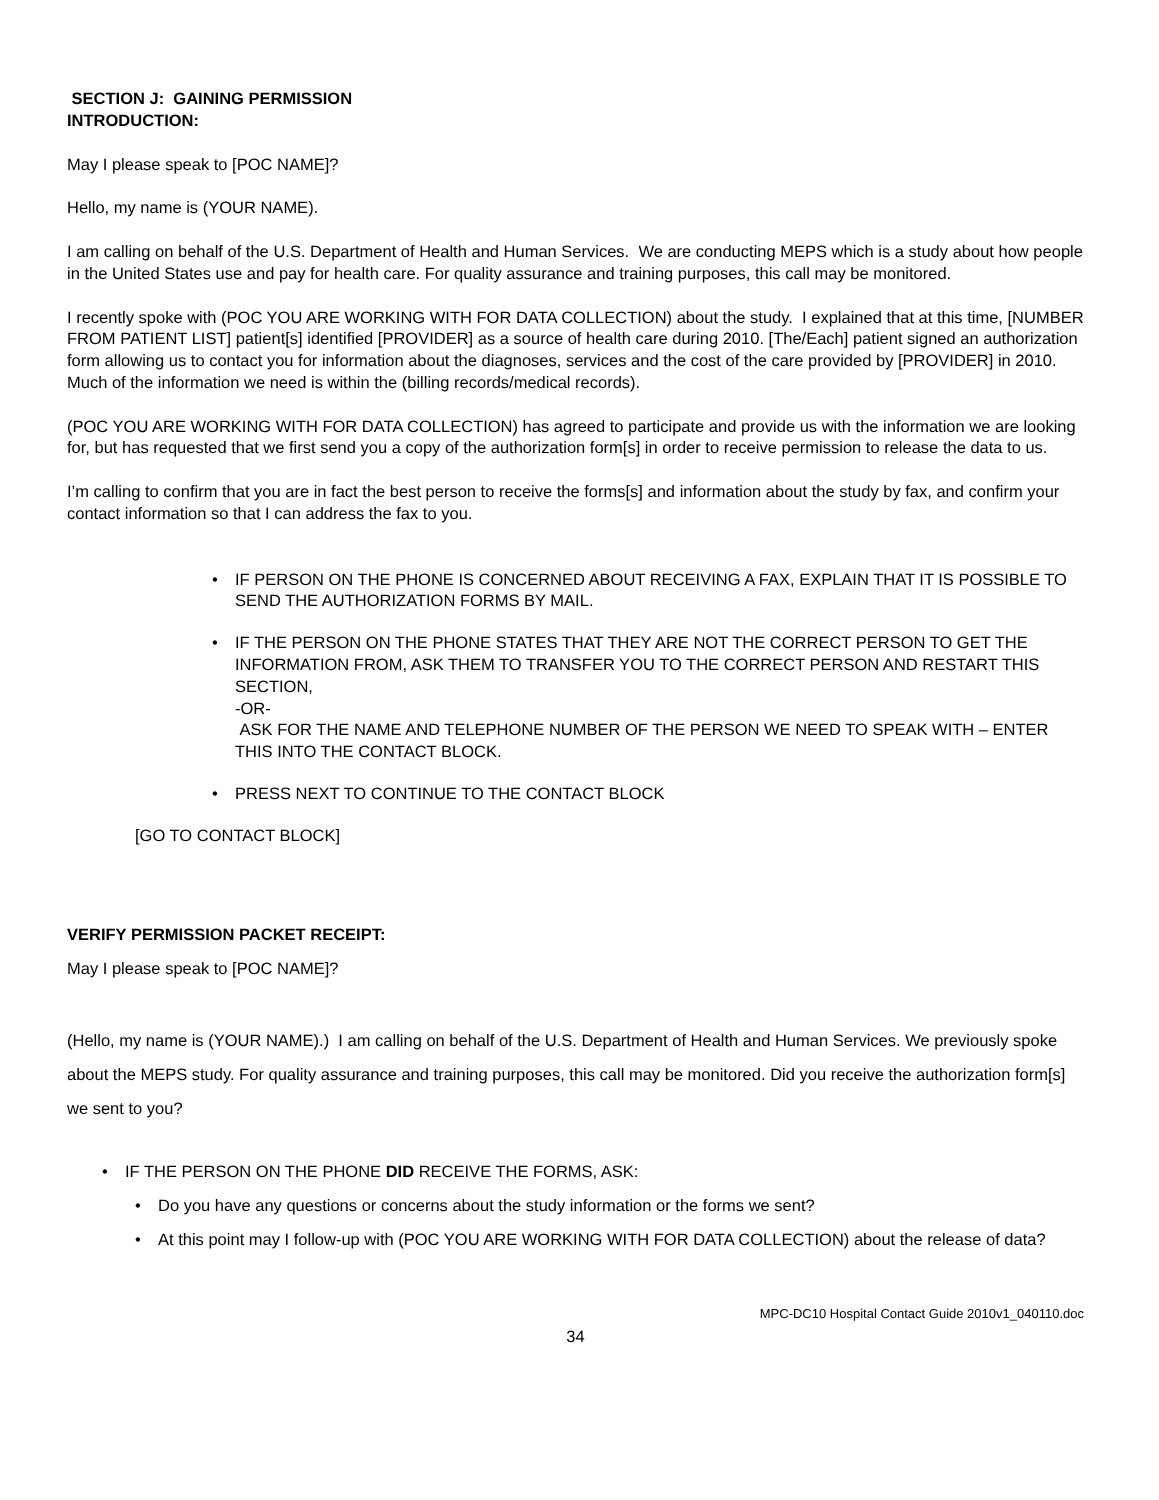SECTION J: GAINING PERMISSION
INTRODUCTION:
May I please speak to [POC NAME]?
Hello, my name is (YOUR NAME).
I am calling on behalf of the U.S. Department of Health and Human Services. We are conducting MEPS which is a study about how people in the United States use and pay for health care. For quality assurance and training purposes, this call may be monitored.
I recently spoke with (POC YOU ARE WORKING WITH FOR DATA COLLECTION) about the study. I explained that at this time, [NUMBER FROM PATIENT LIST] patient[s] identified [PROVIDER] as a source of health care during 2010. [The/Each] patient signed an authorization form allowing us to contact you for information about the diagnoses, services and the cost of the care provided by [PROVIDER] in 2010. Much of the information we need is within the (billing records/medical records).
(POC YOU ARE WORKING WITH FOR DATA COLLECTION) has agreed to participate and provide us with the information we are looking for, but has requested that we first send you a copy of the authorization form[s] in order to receive permission to release the data to us.
I’m calling to confirm that you are in fact the best person to receive the forms[s] and information about the study by fax, and confirm your contact information so that I can address the fax to you.
• IF PERSON ON THE PHONE IS CONCERNED ABOUT RECEIVING A FAX, EXPLAIN THAT IT IS POSSIBLE TO SEND THE AUTHORIZATION FORMS BY MAIL.
• IF THE PERSON ON THE PHONE STATES THAT THEY ARE NOT THE CORRECT PERSON TO GET THE INFORMATION FROM, ASK THEM TO TRANSFER YOU TO THE CORRECT PERSON AND RESTART THIS SECTION,
-OR-
ASK FOR THE NAME AND TELEPHONE NUMBER OF THE PERSON WE NEED TO SPEAK WITH – ENTER THIS INTO THE CONTACT BLOCK.
• PRESS NEXT TO CONTINUE TO THE CONTACT BLOCK
[GO TO CONTACT BLOCK]
VERIFY PERMISSION PACKET RECEIPT:
May I please speak to [POC NAME]?
(Hello, my name is (YOUR NAME).) I am calling on behalf of the U.S. Department of Health and Human Services. We previously spoke about the MEPS study. For quality assurance and training purposes, this call may be monitored. Did you receive the authorization form[s] we sent to you?
• IF THE PERSON ON THE PHONE DID RECEIVE THE FORMS, ASK:
• Do you have any questions or concerns about the study information or the forms we sent?
• At this point may I follow-up with (POC YOU ARE WORKING WITH FOR DATA COLLECTION) about the release of data?
MPC-DC10 Hospital Contact Guide 2010v1_040110.doc
34